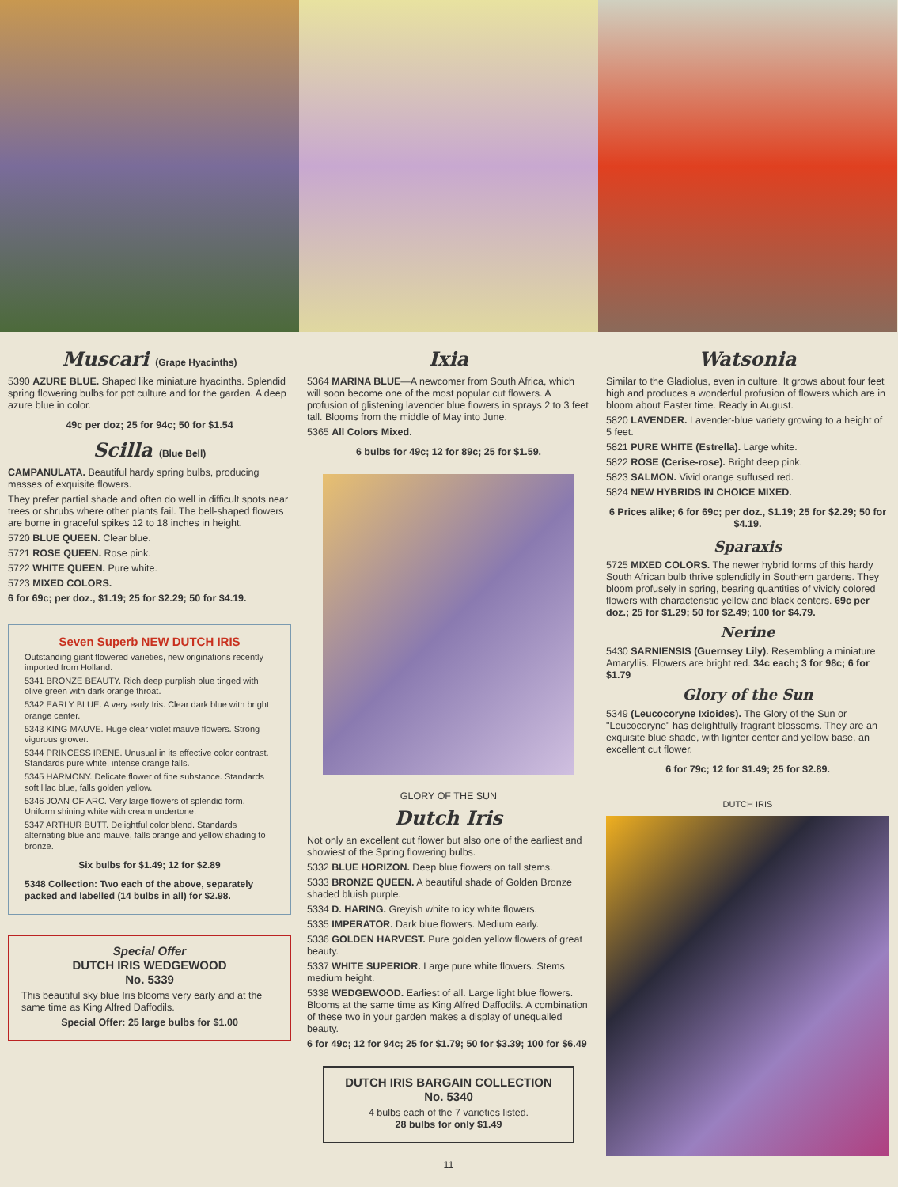Muscari (Grape Hyacinths)
5390 AZURE BLUE. Shaped like miniature hyacinths. Splendid spring flowering bulbs for pot culture and for the garden. A deep azure blue in color.
49c per doz; 25 for 94c; 50 for $1.54
Scilla (Blue Bell)
CAMPANULATA. Beautiful hardy spring bulbs, producing masses of exquisite flowers.
They prefer partial shade and often do well in difficult spots near trees or shrubs where other plants fail. The bell-shaped flowers are borne in graceful spikes 12 to 18 inches in height.
5720 BLUE QUEEN. Clear blue.
5721 ROSE QUEEN. Rose pink.
5722 WHITE QUEEN. Pure white.
5723 MIXED COLORS.
6 for 69c; per doz., $1.19; 25 for $2.29; 50 for $4.19.
Seven Superb NEW DUTCH IRIS
Outstanding giant flowered varieties, new originations recently imported from Holland.
5341 BRONZE BEAUTY. Rich deep purplish blue tinged with olive green with dark orange throat.
5342 EARLY BLUE. A very early Iris. Clear dark blue with bright orange center.
5343 KING MAUVE. Huge clear violet mauve flowers. Strong vigorous grower.
5344 PRINCESS IRENE. Unusual in its effective color contrast. Standards pure white, intense orange falls.
5345 HARMONY. Delicate flower of fine substance. Standards soft lilac blue, falls golden yellow.
5346 JOAN OF ARC. Very large flowers of splendid form. Uniform shining white with cream undertone.
5347 ARTHUR BUTT. Delightful color blend. Standards alternating blue and mauve, falls orange and yellow shading to bronze.
Six bulbs for $1.49; 12 for $2.89
5348 Collection: Two each of the above, separately packed and labelled (14 bulbs in all) for $2.98.
Special Offer
DUTCH IRIS WEDGEWOOD
No. 5339
This beautiful sky blue Iris blooms very early and at the same time as King Alfred Daffodils.
Special Offer: 25 large bulbs for $1.00
Ixia
5364 MARINA BLUE—A newcomer from South Africa, which will soon become one of the most popular cut flowers. A profusion of glistening lavender blue flowers in sprays 2 to 3 feet tall. Blooms from the middle of May into June.
5365 All Colors Mixed.
6 bulbs for 49c; 12 for 89c; 25 for $1.59.
GLORY OF THE SUN
Dutch Iris
Not only an excellent cut flower but also one of the earliest and showiest of the Spring flowering bulbs.
5332 BLUE HORIZON. Deep blue flowers on tall stems.
5333 BRONZE QUEEN. A beautiful shade of Golden Bronze shaded bluish purple.
5334 D. HARING. Greyish white to icy white flowers.
5335 IMPERATOR. Dark blue flowers. Medium early.
5336 GOLDEN HARVEST. Pure golden yellow flowers of great beauty.
5337 WHITE SUPERIOR. Large pure white flowers. Stems medium height.
5338 WEDGEWOOD. Earliest of all. Large light blue flowers. Blooms at the same time as King Alfred Daffodils. A combination of these two in your garden makes a display of unequalled beauty.
6 for 49c; 12 for 94c; 25 for $1.79; 50 for $3.39; 100 for $6.49
DUTCH IRIS BARGAIN COLLECTION
No. 5340
4 bulbs each of the 7 varieties listed.
28 bulbs for only $1.49
11
Watsonia
Similar to the Gladiolus, even in culture. It grows about four feet high and produces a wonderful profusion of flowers which are in bloom about Easter time. Ready in August.
5820 LAVENDER. Lavender-blue variety growing to a height of 5 feet.
5821 PURE WHITE (Estrella). Large white.
5822 ROSE (Cerise-rose). Bright deep pink.
5823 SALMON. Vivid orange suffused red.
5824 NEW HYBRIDS IN CHOICE MIXED.
6 Prices alike; 6 for 69c; per doz., $1.19; 25 for $2.29; 50 for $4.19.
Sparaxis
5725 MIXED COLORS. The newer hybrid forms of this hardy South African bulb thrive splendidly in Southern gardens. They bloom profusely in spring, bearing quantities of vividly colored flowers with characteristic yellow and black centers. 69c per doz.; 25 for $1.29; 50 for $2.49; 100 for $4.79.
Nerine
5430 SARNIENSIS (Guernsey Lily). Resembling a miniature Amaryllis. Flowers are bright red. 34c each; 3 for 98c; 6 for $1.79
Glory of the Sun
5349 (Leucocoryne Ixioides). The Glory of the Sun or "Leucocoryne" has delightfully fragrant blossoms. They are an exquisite blue shade, with lighter center and yellow base, an excellent cut flower.
6 for 79c; 12 for $1.49; 25 for $2.89.
DUTCH IRIS